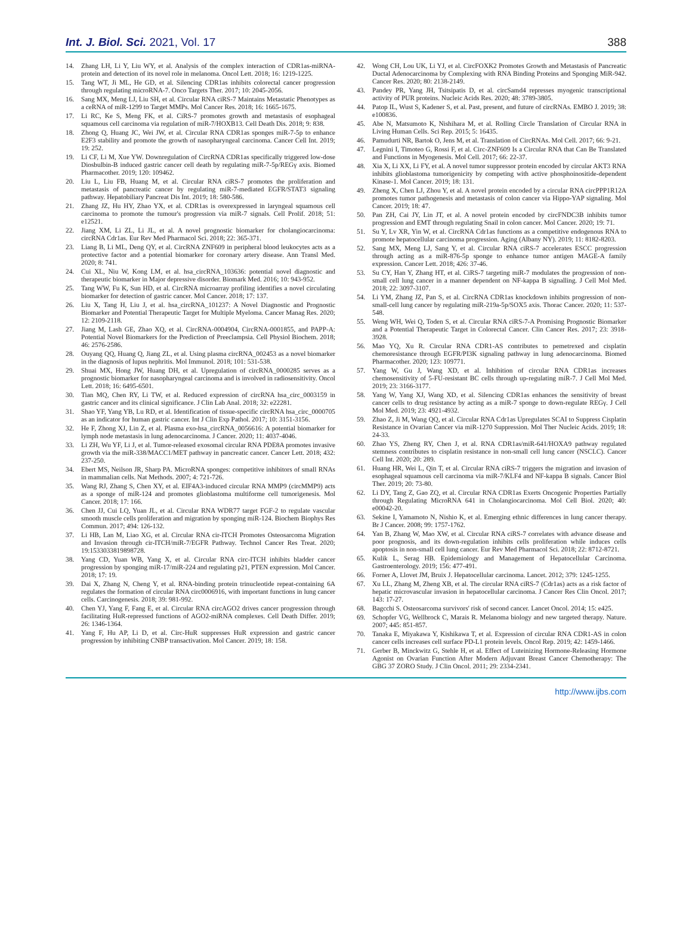Int. J. Biol. Sci. 2021, Vol. 17 388
14. Zhang LH, Li Y, Liu WY, et al. Analysis of the complex interaction of CDR1as-miRNA-protein and detection of its novel role in melanoma. Oncol Lett. 2018; 16: 1219-1225.
15. Tang WT, Ji ML, He GD, et al. Silencing CDR1as inhibits colorectal cancer progression through regulating microRNA-7. Onco Targets Ther. 2017; 10: 2045-2056.
16. Sang MX, Meng LJ, Liu SH, et al. Circular RNA ciRS-7 Maintains Metastatic Phenotypes as a ceRNA of miR-1299 to Target MMPs. Mol Cancer Res. 2018; 16: 1665-1675.
17. Li RC, Ke S, Meng FK, et al. CiRS-7 promotes growth and metastasis of esophageal squamous cell carcinoma via regulation of miR-7/HOXB13. Cell Death Dis. 2018; 9: 838.
18. Zhong Q, Huang JC, Wei JW, et al. Circular RNA CDR1as sponges miR-7-5p to enhance E2F3 stability and promote the growth of nasopharyngeal carcinoma. Cancer Cell Int. 2019; 19: 252.
19. Li CF, Li M, Xue YW. Downregulation of CircRNA CDR1as specifically triggered low-dose Diosbulbin-B induced gastric cancer cell death by regulating miR-7-5p/REGγ axis. Biomed Pharmacother. 2019; 120: 109462.
20. Liu L, Liu FB, Huang M, et al. Circular RNA ciRS-7 promotes the proliferation and metastasis of pancreatic cancer by regulating miR-7-mediated EGFR/STAT3 signaling pathway. Hepatobiliary Pancreat Dis Int. 2019; 18: 580-586.
21. Zhang JZ, Hu HY, Zhao YX, et al. CDR1as is overexpressed in laryngeal squamous cell carcinoma to promote the tumour's progression via miR-7 signals. Cell Prolif. 2018; 51: e12521.
22. Jiang XM, Li ZL, Li JL, et al. A novel prognostic biomarker for cholangiocarcinoma: circRNA Cdr1as. Eur Rev Med Pharmacol Sci. 2018; 22: 365-371.
23. Liang B, Li ML, Deng QY, et al. CircRNA ZNF609 in peripheral blood leukocytes acts as a protective factor and a potential biomarker for coronary artery disease. Ann Transl Med. 2020; 8: 741.
24. Cui XL, Niu W, Kong LM, et al. hsa_circRNA_103636: potential novel diagnostic and therapeutic biomarker in Major depressive disorder. Biomark Med. 2016; 10: 943-952.
25. Tang WW, Fu K, Sun HD, et al. CircRNA microarray profiling identifies a novel circulating biomarker for detection of gastric cancer. Mol Cancer. 2018; 17: 137.
26. Liu X, Tang H, Liu J, et al. hsa_circRNA_101237: A Novel Diagnostic and Prognostic Biomarker and Potential Therapeutic Target for Multiple Myeloma. Cancer Manag Res. 2020; 12: 2109-2118.
27. Jiang M, Lash GE, Zhao XQ, et al. CircRNA-0004904, CircRNA-0001855, and PAPP-A: Potential Novel Biomarkers for the Prediction of Preeclampsia. Cell Physiol Biochem. 2018; 46: 2576-2586.
28. Ouyang QQ, Huang Q, Jiang ZL, et al. Using plasma circRNA_002453 as a novel biomarker in the diagnosis of lupus nephritis. Mol Immunol. 2018; 101: 531-538.
29. Shuai MX, Hong JW, Huang DH, et al. Upregulation of circRNA_0000285 serves as a prognostic biomarker for nasopharyngeal carcinoma and is involved in radiosensitivity. Oncol Lett. 2018; 16: 6495-6501.
30. Tian MQ, Chen RY, Li TW, et al. Reduced expression of circRNA hsa_circ_0003159 in gastric cancer and its clinical significance. J Clin Lab Anal. 2018; 32: e22281.
31. Shao YF, Yang YB, Lu RD, et al. Identification of tissue-specific circRNA hsa_circ_0000705 as an indicator for human gastric cancer. Int J Clin Exp Pathol. 2017; 10: 3151-3156.
32. He F, Zhong XJ, Lin Z, et al. Plasma exo-hsa_circRNA_0056616: A potential biomarker for lymph node metastasis in lung adenocarcinoma. J Cancer. 2020; 11: 4037-4046.
33. Li ZH, Wu YF, Li J, et al. Tumor-released exosomal circular RNA PDE8A promotes invasive growth via the miR-338/MACC1/MET pathway in pancreatic cancer. Cancer Lett. 2018; 432: 237-250.
34. Ebert MS, Neilson JR, Sharp PA. MicroRNA sponges: competitive inhibitors of small RNAs in mammalian cells. Nat Methods. 2007; 4: 721-726.
35. Wang RJ, Zhang S, Chen XY, et al. EIF4A3-induced circular RNA MMP9 (circMMP9) acts as a sponge of miR-124 and promotes glioblastoma multiforme cell tumorigenesis. Mol Cancer. 2018; 17: 166.
36. Chen JJ, Cui LQ, Yuan JL, et al. Circular RNA WDR77 target FGF-2 to regulate vascular smooth muscle cells proliferation and migration by sponging miR-124. Biochem Biophys Res Commun. 2017; 494: 126-132.
37. Li HB, Lan M, Liao XG, et al. Circular RNA cir-ITCH Promotes Osteosarcoma Migration and Invasion through cir-ITCH/miR-7/EGFR Pathway. Technol Cancer Res Treat. 2020; 19:1533033819898728.
38. Yang CD, Yuan WB, Yang X, et al. Circular RNA circ-ITCH inhibits bladder cancer progression by sponging miR-17/miR-224 and regulating p21, PTEN expression. Mol Cancer. 2018; 17: 19.
39. Dai X, Zhang N, Cheng Y, et al. RNA-binding protein trinucleotide repeat-containing 6A regulates the formation of circular RNA circ0006916, with important functions in lung cancer cells. Carcinogenesis. 2018; 39: 981-992.
40. Chen YJ, Yang F, Fang E, et al. Circular RNA circAGO2 drives cancer progression through facilitating HuR-repressed functions of AGO2-miRNA complexes. Cell Death Differ. 2019; 26: 1346-1364.
41. Yang F, Hu AP, Li D, et al. Circ-HuR suppresses HuR expression and gastric cancer progression by inhibiting CNBP transactivation. Mol Cancer. 2019; 18: 158.
42. Wong CH, Lou UK, Li YJ, et al. CircFOXK2 Promotes Growth and Metastasis of Pancreatic Ductal Adenocarcinoma by Complexing with RNA Binding Proteins and Sponging MiR-942. Cancer Res. 2020; 80: 2138-2149.
43. Pandey PR, Yang JH, Tsitsipatis D, et al. circSamd4 represses myogenic transcriptional activity of PUR proteins. Nucleic Acids Res. 2020; 48: 3789-3805.
44. Patop IL, Wust S, Kadener S, et al. Past, present, and future of circRNAs. EMBO J. 2019; 38: e100836.
45. Abe N, Matsumoto K, Nishihara M, et al. Rolling Circle Translation of Circular RNA in Living Human Cells. Sci Rep. 2015; 5: 16435.
46. Pamudurti NR, Bartok O, Jens M, et al. Translation of CircRNAs. Mol Cell. 2017; 66: 9-21.
47. Legnini I, Timoteo G, Rossi F, et al. Circ-ZNF609 Is a Circular RNA that Can Be Translated and Functions in Myogenesis. Mol Cell. 2017; 66: 22-37.
48. Xia X, Li XX, Li FY, et al. A novel tumor suppressor protein encoded by circular AKT3 RNA inhibits glioblastoma tumorigenicity by competing with active phosphoinositide-dependent Kinase-1. Mol Cancer. 2019; 18: 131.
49. Zheng X, Chen LJ, Zhou Y, et al. A novel protein encoded by a circular RNA circPPP1R12A promotes tumor pathogenesis and metastasis of colon cancer via Hippo-YAP signaling. Mol Cancer. 2019; 18: 47.
50. Pan ZH, Cai JY, Lin JT, et al. A novel protein encoded by circFNDC3B inhibits tumor progression and EMT through regulating Snail in colon cancer. Mol Cancer. 2020; 19: 71.
51. Su Y, Lv XR, Yin W, et al. CircRNA Cdr1as functions as a competitive endogenous RNA to promote hepatocellular carcinoma progression. Aging (Albany NY). 2019; 11: 8182-8203.
52. Sang MX, Meng LJ, Sang Y, et al. Circular RNA ciRS-7 accelerates ESCC progression through acting as a miR-876-5p sponge to enhance tumor antigen MAGE-A family expression. Cancer Lett. 2018; 426: 37-46.
53. Su CY, Han Y, Zhang HT, et al. CiRS-7 targeting miR-7 modulates the progression of non-small cell lung cancer in a manner dependent on NF-kappa B signalling. J Cell Mol Med. 2018; 22: 3097-3107.
54. Li YM, Zhang JZ, Pan S, et al. CircRNA CDR1as knockdown inhibits progression of non-small-cell lung cancer by regulating miR-219a-5p/SOX5 axis. Thorac Cancer. 2020; 11: 537-548.
55. Weng WH, Wei Q, Toden S, et al. Circular RNA ciRS-7-A Promising Prognostic Biomarker and a Potential Therapeutic Target in Colorectal Cancer. Clin Cancer Res. 2017; 23: 3918-3928.
56. Mao YQ, Xu R. Circular RNA CDR1-AS contributes to pemetrexed and cisplatin chemoresistance through EGFR/PI3K signaling pathway in lung adenocarcinoma. Biomed Pharmacother. 2020; 123: 109771.
57. Yang W, Gu J, Wang XD, et al. Inhibition of circular RNA CDR1as increases chemosensitivity of 5-FU-resistant BC cells through up-regulating miR-7. J Cell Mol Med. 2019; 23: 3166-3177.
58. Yang W, Yang XJ, Wang XD, et al. Silencing CDR1as enhances the sensitivity of breast cancer cells to drug resistance by acting as a miR-7 sponge to down-regulate REGγ. J Cell Mol Med. 2019; 23: 4921-4932.
59. Zhao Z, Ji M, Wang QQ, et al. Circular RNA Cdr1as Upregulates SCAI to Suppress Cisplatin Resistance in Ovarian Cancer via miR-1270 Suppression. Mol Ther Nucleic Acids. 2019; 18: 24-33.
60. Zhao YS, Zheng RY, Chen J, et al. RNA CDR1as/miR-641/HOXA9 pathway regulated stemness contributes to cisplatin resistance in non-small cell lung cancer (NSCLC). Cancer Cell Int. 2020; 20: 289.
61. Huang HR, Wei L, Qin T, et al. Circular RNA ciRS-7 triggers the migration and invasion of esophageal squamous cell carcinoma via miR-7/KLF4 and NF-kappa B signals. Cancer Biol Ther. 2019; 20: 73-80.
62. Li DY, Tang Z, Gao ZQ, et al. Circular RNA CDR1as Exerts Oncogenic Properties Partially through Regulating MicroRNA 641 in Cholangiocarcinoma. Mol Cell Biol. 2020; 40: e00042-20.
63. Sekine I, Yamamoto N, Nishio K, et al. Emerging ethnic differences in lung cancer therapy. Br J Cancer. 2008; 99: 1757-1762.
64. Yan B, Zhang W, Mao XW, et al. Circular RNA ciRS-7 correlates with advance disease and poor prognosis, and its down-regulation inhibits cells proliferation while induces cells apoptosis in non-small cell lung cancer. Eur Rev Med Pharmacol Sci. 2018; 22: 8712-8721.
65. Kulik L, Serag HB. Epidemiology and Management of Hepatocellular Carcinoma. Gastroenterology. 2019; 156: 477-491.
66. Forner A, Llovet JM, Bruix J. Hepatocellular carcinoma. Lancet. 2012; 379: 1245-1255.
67. Xu LL, Zhang M, Zheng XB, et al. The circular RNA ciRS-7 (Cdr1as) acts as a risk factor of hepatic microvascular invasion in hepatocellular carcinoma. J Cancer Res Clin Oncol. 2017; 143: 17-27.
68. Bagcchi S. Osteosarcoma survivors' risk of second cancer. Lancet Oncol. 2014; 15: e425.
69. Schopfer VG, Wellbrock C, Marais R. Melanoma biology and new targeted therapy. Nature. 2007; 445: 851-857.
70. Tanaka E, Miyakawa Y, Kishikawa T, et al. Expression of circular RNA CDR1-AS in colon cancer cells increases cell surface PD-L1 protein levels. Oncol Rep. 2019; 42: 1459-1466.
71. Gerber B, Minckwitz G, Stehle H, et al. Effect of Luteinizing Hormone-Releasing Hormone Agonist on Ovarian Function After Modern Adjuvant Breast Cancer Chemotherapy: The GBG 37 ZORO Study. J Clin Oncol. 2011; 29: 2334-2341.
http://www.ijbs.com